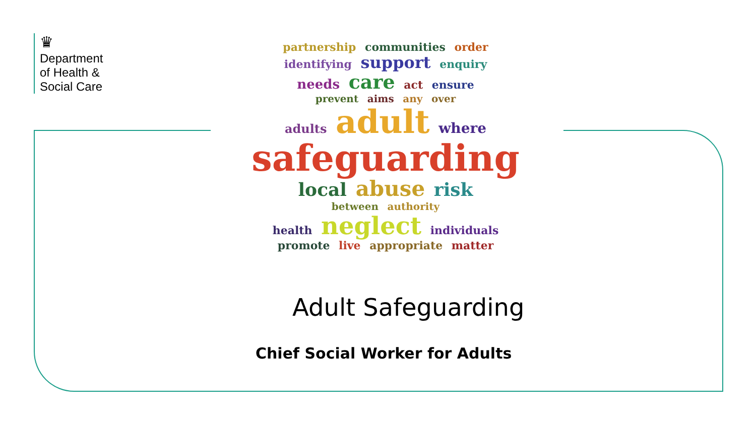♛
Department
of Health &
Social Care
partnership communities order
identifying support enquiry
needs care act ensure
prevent aims any over
adults adult where
safeguarding
local abuse risk
between authority
health neglect individuals
promote live appropriate matter
Adult Safeguarding
Chief Social Worker for Adults